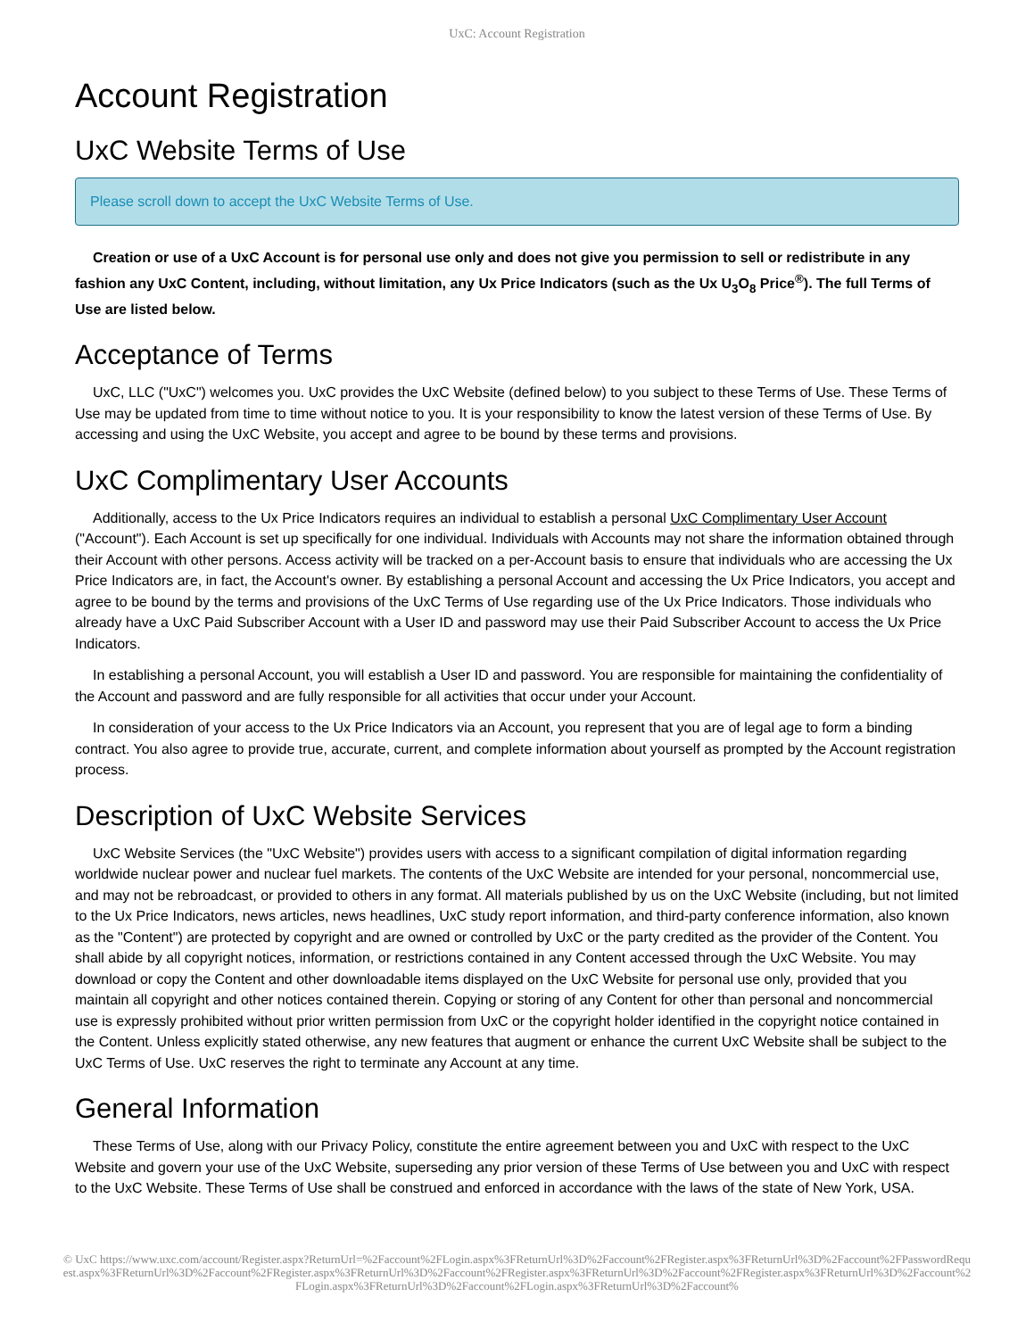UxC: Account Registration
Account Registration
UxC Website Terms of Use
Please scroll down to accept the UxC Website Terms of Use.
Creation or use of a UxC Account is for personal use only and does not give you permission to sell or redistribute in any fashion any UxC Content, including, without limitation, any Ux Price Indicators (such as the Ux U<sub>3</sub>O<sub>8</sub> Price<sup>®</sup>). The full Terms of Use are listed below.
Acceptance of Terms
UxC, LLC ("UxC") welcomes you. UxC provides the UxC Website (defined below) to you subject to these Terms of Use. These Terms of Use may be updated from time to time without notice to you. It is your responsibility to know the latest version of these Terms of Use. By accessing and using the UxC Website, you accept and agree to be bound by these terms and provisions.
UxC Complimentary User Accounts
Additionally, access to the Ux Price Indicators requires an individual to establish a personal UxC Complimentary User Account ("Account"). Each Account is set up specifically for one individual. Individuals with Accounts may not share the information obtained through their Account with other persons. Access activity will be tracked on a per-Account basis to ensure that individuals who are accessing the Ux Price Indicators are, in fact, the Account's owner. By establishing a personal Account and accessing the Ux Price Indicators, you accept and agree to be bound by the terms and provisions of the UxC Terms of Use regarding use of the Ux Price Indicators. Those individuals who already have a UxC Paid Subscriber Account with a User ID and password may use their Paid Subscriber Account to access the Ux Price Indicators.
In establishing a personal Account, you will establish a User ID and password. You are responsible for maintaining the confidentiality of the Account and password and are fully responsible for all activities that occur under your Account.
In consideration of your access to the Ux Price Indicators via an Account, you represent that you are of legal age to form a binding contract. You also agree to provide true, accurate, current, and complete information about yourself as prompted by the Account registration process.
Description of UxC Website Services
UxC Website Services (the "UxC Website") provides users with access to a significant compilation of digital information regarding worldwide nuclear power and nuclear fuel markets. The contents of the UxC Website are intended for your personal, noncommercial use, and may not be rebroadcast, or provided to others in any format. All materials published by us on the UxC Website (including, but not limited to the Ux Price Indicators, news articles, news headlines, UxC study report information, and third-party conference information, also known as the "Content") are protected by copyright and are owned or controlled by UxC or the party credited as the provider of the Content. You shall abide by all copyright notices, information, or restrictions contained in any Content accessed through the UxC Website. You may download or copy the Content and other downloadable items displayed on the UxC Website for personal use only, provided that you maintain all copyright and other notices contained therein. Copying or storing of any Content for other than personal and noncommercial use is expressly prohibited without prior written permission from UxC or the copyright holder identified in the copyright notice contained in the Content. Unless explicitly stated otherwise, any new features that augment or enhance the current UxC Website shall be subject to the UxC Terms of Use. UxC reserves the right to terminate any Account at any time.
General Information
These Terms of Use, along with our Privacy Policy, constitute the entire agreement between you and UxC with respect to the UxC Website and govern your use of the UxC Website, superseding any prior version of these Terms of Use between you and UxC with respect to the UxC Website. These Terms of Use shall be construed and enforced in accordance with the laws of the state of New York, USA.
© UxC https://www.uxc.com/account/Register.aspx?ReturnUrl=%2Faccount%2FLogin.aspx%3FReturnUrl%3D%2Faccount%2FRegister.aspx%3FReturnUrl%3D%2Faccount%2FPasswordRequest.aspx%3FReturnUrl%3D%2Faccount%2FRegister.aspx%3FReturnUrl%3D%2Faccount%2FRegister.aspx%3FReturnUrl%3D%2Faccount%2FRegister.aspx%3FReturnUrl%3D%2Faccount%2FLogin.aspx%3FReturnUrl%3D%2Faccount%2FLogin.aspx%3FReturnUrl%3D%2Faccount%